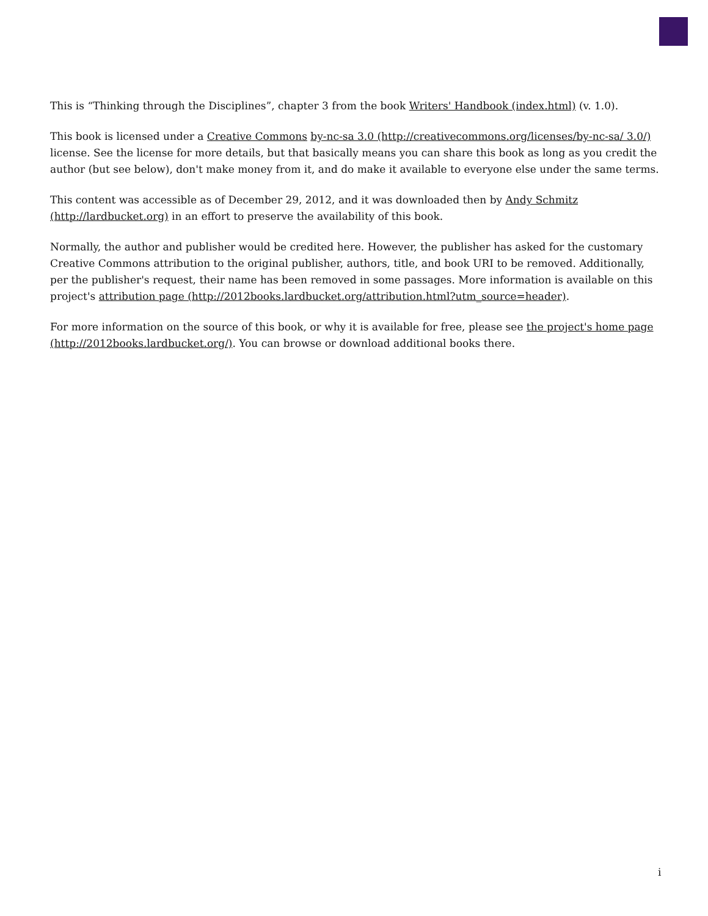This is “Thinking through the Disciplines”, chapter 3 from the book Writers' Handbook (index.html) (v. 1.0).
This book is licensed under a Creative Commons by-nc-sa 3.0 (http://creativecommons.org/licenses/by-nc-sa/ 3.0/) license. See the license for more details, but that basically means you can share this book as long as you credit the author (but see below), don't make money from it, and do make it available to everyone else under the same terms.
This content was accessible as of December 29, 2012, and it was downloaded then by Andy Schmitz (http://lardbucket.org) in an effort to preserve the availability of this book.
Normally, the author and publisher would be credited here. However, the publisher has asked for the customary Creative Commons attribution to the original publisher, authors, title, and book URI to be removed. Additionally, per the publisher's request, their name has been removed in some passages. More information is available on this project's attribution page (http://2012books.lardbucket.org/attribution.html?utm_source=header).
For more information on the source of this book, or why it is available for free, please see the project's home page (http://2012books.lardbucket.org/). You can browse or download additional books there.
i